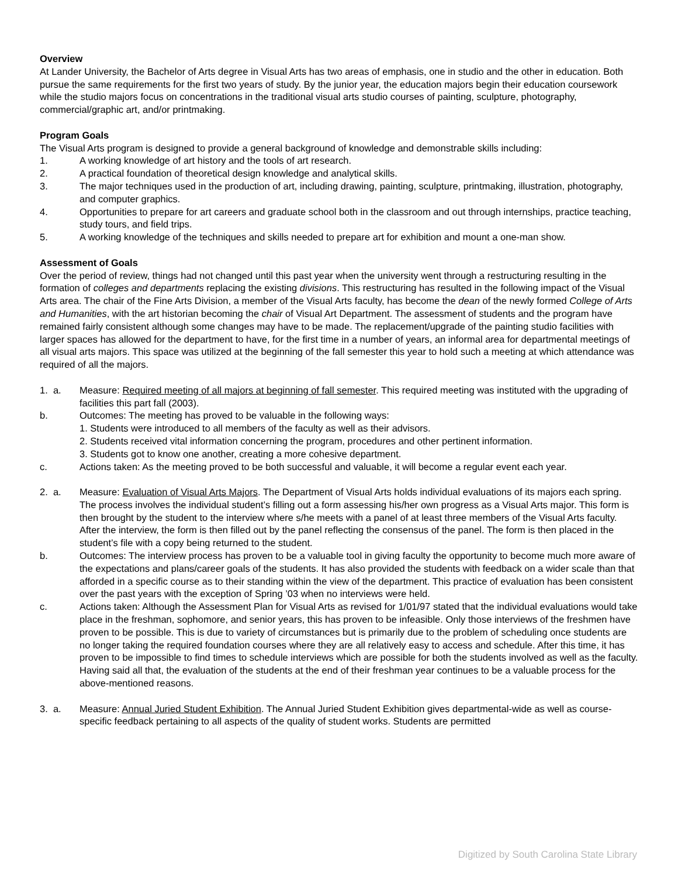Overview
At Lander University, the Bachelor of Arts degree in Visual Arts has two areas of emphasis, one in studio and the other in education. Both pursue the same requirements for the first two years of study. By the junior year, the education majors begin their education coursework while the studio majors focus on concentrations in the traditional visual arts studio courses of painting, sculpture, photography, commercial/graphic art, and/or printmaking.
Program Goals
The Visual Arts program is designed to provide a general background of knowledge and demonstrable skills including:
1. A working knowledge of art history and the tools of art research.
2. A practical foundation of theoretical design knowledge and analytical skills.
3. The major techniques used in the production of art, including drawing, painting, sculpture, printmaking, illustration, photography, and computer graphics.
4. Opportunities to prepare for art careers and graduate school both in the classroom and out through internships, practice teaching, study tours, and field trips.
5. A working knowledge of the techniques and skills needed to prepare art for exhibition and mount a one-man show.
Assessment of Goals
Over the period of review, things had not changed until this past year when the university went through a restructuring resulting in the formation of colleges and departments replacing the existing divisions. This restructuring has resulted in the following impact of the Visual Arts area. The chair of the Fine Arts Division, a member of the Visual Arts faculty, has become the dean of the newly formed College of Arts and Humanities, with the art historian becoming the chair of Visual Art Department. The assessment of students and the program have remained fairly consistent although some changes may have to be made. The replacement/upgrade of the painting studio facilities with larger spaces has allowed for the department to have, for the first time in a number of years, an informal area for departmental meetings of all visual arts majors. This space was utilized at the beginning of the fall semester this year to hold such a meeting at which attendance was required of all the majors.
1. a. Measure: Required meeting of all majors at beginning of fall semester. This required meeting was instituted with the upgrading of facilities this part fall (2003).
b. Outcomes: The meeting has proved to be valuable in the following ways:
1. Students were introduced to all members of the faculty as well as their advisors.
2. Students received vital information concerning the program, procedures and other pertinent information.
3. Students got to know one another, creating a more cohesive department.
c. Actions taken: As the meeting proved to be both successful and valuable, it will become a regular event each year.
2. a. Measure: Evaluation of Visual Arts Majors. The Department of Visual Arts holds individual evaluations of its majors each spring. The process involves the individual student’s filling out a form assessing his/her own progress as a Visual Arts major. This form is then brought by the student to the interview where s/he meets with a panel of at least three members of the Visual Arts faculty. After the interview, the form is then filled out by the panel reflecting the consensus of the panel. The form is then placed in the student’s file with a copy being returned to the student.
b. Outcomes: The interview process has proven to be a valuable tool in giving faculty the opportunity to become much more aware of the expectations and plans/career goals of the students. It has also provided the students with feedback on a wider scale than that afforded in a specific course as to their standing within the view of the department. This practice of evaluation has been consistent over the past years with the exception of Spring ’03 when no interviews were held.
c. Actions taken: Although the Assessment Plan for Visual Arts as revised for 1/01/97 stated that the individual evaluations would take place in the freshman, sophomore, and senior years, this has proven to be infeasible. Only those interviews of the freshmen have proven to be possible. This is due to variety of circumstances but is primarily due to the problem of scheduling once students are no longer taking the required foundation courses where they are all relatively easy to access and schedule. After this time, it has proven to be impossible to find times to schedule interviews which are possible for both the students involved as well as the faculty. Having said all that, the evaluation of the students at the end of their freshman year continues to be a valuable process for the above-mentioned reasons.
3. a. Measure: Annual Juried Student Exhibition. The Annual Juried Student Exhibition gives departmental-wide as well as course-specific feedback pertaining to all aspects of the quality of student works. Students are permitted
Digitized by South Carolina State Library